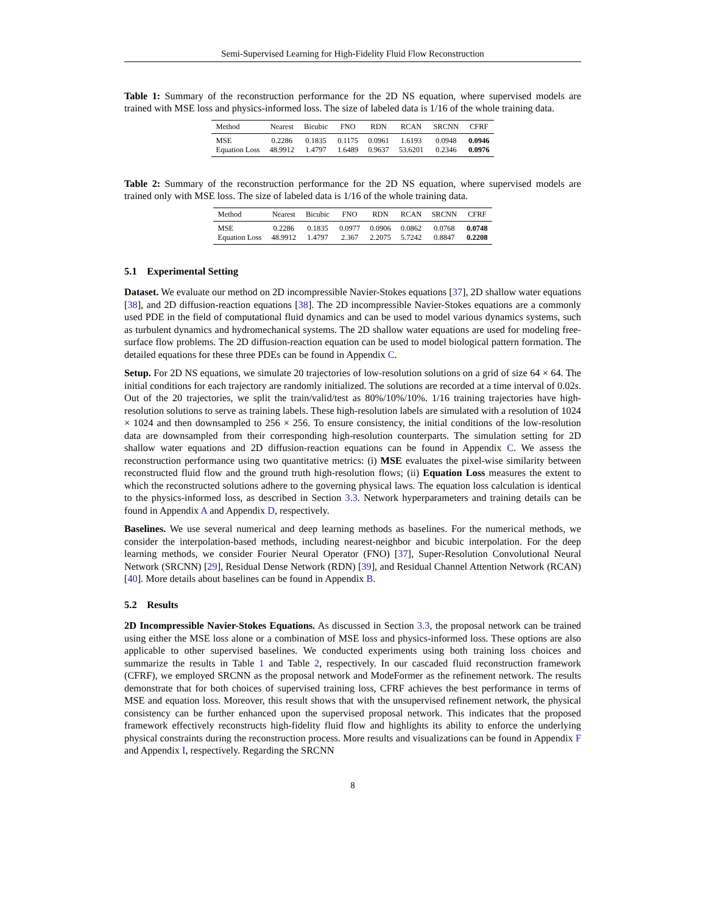Semi-Supervised Learning for High-Fidelity Fluid Flow Reconstruction
Table 1: Summary of the reconstruction performance for the 2D NS equation, where supervised models are trained with MSE loss and physics-informed loss. The size of labeled data is 1/16 of the whole training data.
| Method | Nearest | Bicubic | FNO | RDN | RCAN | SRCNN | CFRF |
| --- | --- | --- | --- | --- | --- | --- | --- |
| MSE | 0.2286 | 0.1835 | 0.1175 | 0.0961 | 1.6193 | 0.0948 | 0.0946 |
| Equation Loss | 48.9912 | 1.4797 | 1.6489 | 0.9637 | 53.6201 | 0.2346 | 0.0976 |
Table 2: Summary of the reconstruction performance for the 2D NS equation, where supervised models are trained only with MSE loss. The size of labeled data is 1/16 of the whole training data.
| Method | Nearest | Bicubic | FNO | RDN | RCAN | SRCNN | CFRF |
| --- | --- | --- | --- | --- | --- | --- | --- |
| MSE | 0.2286 | 0.1835 | 0.0977 | 0.0906 | 0.0862 | 0.0768 | 0.0748 |
| Equation Loss | 48.9912 | 1.4797 | 2.367 | 2.2075 | 5.7242 | 0.8847 | 0.2208 |
5.1 Experimental Setting
Dataset. We evaluate our method on 2D incompressible Navier-Stokes equations [37], 2D shallow water equations [38], and 2D diffusion-reaction equations [38]. The 2D incompressible Navier-Stokes equations are a commonly used PDE in the field of computational fluid dynamics and can be used to model various dynamics systems, such as turbulent dynamics and hydromechanical systems. The 2D shallow water equations are used for modeling free-surface flow problems. The 2D diffusion-reaction equation can be used to model biological pattern formation. The detailed equations for these three PDEs can be found in Appendix C.
Setup. For 2D NS equations, we simulate 20 trajectories of low-resolution solutions on a grid of size 64 × 64. The initial conditions for each trajectory are randomly initialized. The solutions are recorded at a time interval of 0.02s. Out of the 20 trajectories, we split the train/valid/test as 80%/10%/10%. 1/16 training trajectories have high-resolution solutions to serve as training labels. These high-resolution labels are simulated with a resolution of 1024 × 1024 and then downsampled to 256 × 256. To ensure consistency, the initial conditions of the low-resolution data are downsampled from their corresponding high-resolution counterparts. The simulation setting for 2D shallow water equations and 2D diffusion-reaction equations can be found in Appendix C. We assess the reconstruction performance using two quantitative metrics: (i) MSE evaluates the pixel-wise similarity between reconstructed fluid flow and the ground truth high-resolution flows; (ii) Equation Loss measures the extent to which the reconstructed solutions adhere to the governing physical laws. The equation loss calculation is identical to the physics-informed loss, as described in Section 3.3. Network hyperparameters and training details can be found in Appendix A and Appendix D, respectively.
Baselines. We use several numerical and deep learning methods as baselines. For the numerical methods, we consider the interpolation-based methods, including nearest-neighbor and bicubic interpolation. For the deep learning methods, we consider Fourier Neural Operator (FNO) [37], Super-Resolution Convolutional Neural Network (SRCNN) [29], Residual Dense Network (RDN) [39], and Residual Channel Attention Network (RCAN) [40]. More details about baselines can be found in Appendix B.
5.2 Results
2D Incompressible Navier-Stokes Equations. As discussed in Section 3.3, the proposal network can be trained using either the MSE loss alone or a combination of MSE loss and physics-informed loss. These options are also applicable to other supervised baselines. We conducted experiments using both training loss choices and summarize the results in Table 1 and Table 2, respectively. In our cascaded fluid reconstruction framework (CFRF), we employed SRCNN as the proposal network and ModeFormer as the refinement network. The results demonstrate that for both choices of supervised training loss, CFRF achieves the best performance in terms of MSE and equation loss. Moreover, this result shows that with the unsupervised refinement network, the physical consistency can be further enhanced upon the supervised proposal network. This indicates that the proposed framework effectively reconstructs high-fidelity fluid flow and highlights its ability to enforce the underlying physical constraints during the reconstruction process. More results and visualizations can be found in Appendix F and Appendix I, respectively. Regarding the SRCNN
8